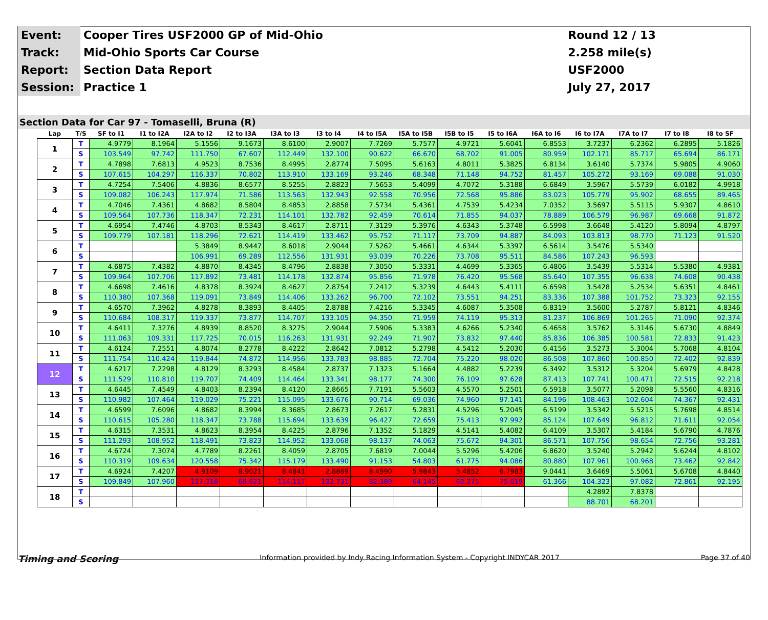| Event: | Cooper Tires USF2000 GP of Mid-Ohio | Round 12 / 13 |
| Track: | Mid-Ohio Sports Car Course | 2.258 mile(s) |
| Report: | Section Data Report | USF2000 |
| Session: | Practice 1 | July 27, 2017 |
Section Data for Car 97 - Tomaselli, Bruna (R)
| Lap | T/S | SF to I1 | I1 to I2A | I2A to I2 | I2 to I3A | I3A to I3 | I3 to I4 | I4 to I5A | I5A to I5B | I5B to I5 | I5 to I6A | I6A to I6 | I6 to I7A | I7A to I7 | I7 to I8 | I8 to SF |
| --- | --- | --- | --- | --- | --- | --- | --- | --- | --- | --- | --- | --- | --- | --- | --- | --- |
| 1 | T | 4.9779 | 8.1964 | 5.1556 | 9.1673 | 8.6100 | 2.9007 | 7.7269 | 5.7577 | 4.9721 | 5.6041 | 6.8553 | 3.7237 | 6.2362 | 6.2895 | 5.1826 |
| | S | 103.549 | 97.742 | 111.750 | 67.607 | 112.449 | 132.100 | 90.622 | 66.670 | 68.702 | 91.005 | 80.959 | 102.171 | 85.717 | 65.694 | 86.171 |
| 2 | T | 4.7898 | 7.6813 | 4.9523 | 8.7536 | 8.4995 | 2.8774 | 7.5095 | 5.6163 | 4.8011 | 5.3825 | 6.8134 | 3.6140 | 5.7374 | 5.9805 | 4.9060 |
| | S | 107.615 | 104.297 | 116.337 | 70.802 | 113.910 | 133.169 | 93.246 | 68.348 | 71.148 | 94.752 | 81.457 | 105.272 | 93.169 | 69.088 | 91.030 |
| 3 | T | 4.7254 | 7.5406 | 4.8836 | 8.6577 | 8.5255 | 2.8823 | 7.5653 | 5.4099 | 4.7072 | 5.3188 | 6.6849 | 3.5967 | 5.5739 | 6.0182 | 4.9918 |
| | S | 109.082 | 106.243 | 117.974 | 71.586 | 113.563 | 132.943 | 92.558 | 70.956 | 72.568 | 95.886 | 83.023 | 105.779 | 95.902 | 68.655 | 89.465 |
| 4 | T | 4.7046 | 7.4361 | 4.8682 | 8.5804 | 8.4853 | 2.8858 | 7.5734 | 5.4361 | 4.7539 | 5.4234 | 7.0352 | 3.5697 | 5.5115 | 5.9307 | 4.8610 |
| | S | 109.564 | 107.736 | 118.347 | 72.231 | 114.101 | 132.782 | 92.459 | 70.614 | 71.855 | 94.037 | 78.889 | 106.579 | 96.987 | 69.668 | 91.872 |
| 5 | T | 4.6954 | 7.4746 | 4.8703 | 8.5343 | 8.4617 | 2.8711 | 7.3129 | 5.3976 | 4.6343 | 5.3748 | 6.5998 | 3.6648 | 5.4120 | 5.8094 | 4.8797 |
| | S | 109.779 | 107.181 | 118.296 | 72.621 | 114.419 | 133.462 | 95.752 | 71.117 | 73.709 | 94.887 | 84.093 | 103.813 | 98.770 | 71.123 | 91.520 |
| 6 | T | | | 5.3849 | 8.9447 | 8.6018 | 2.9044 | 7.5262 | 5.4661 | 4.6344 | 5.3397 | 6.5614 | 3.5476 | 5.5340 | | |
| | S | | | 106.991 | 69.289 | 112.556 | 131.931 | 93.039 | 70.226 | 73.708 | 95.511 | 84.586 | 107.243 | 96.593 | | |
| 7 | T | 4.6875 | 7.4382 | 4.8870 | 8.4345 | 8.4796 | 2.8838 | 7.3050 | 5.3331 | 4.4699 | 5.3365 | 6.4806 | 3.5439 | 5.5314 | 5.5380 | 4.9381 |
| | S | 109.964 | 107.706 | 117.892 | 73.481 | 114.178 | 132.874 | 95.856 | 71.978 | 76.420 | 95.568 | 85.640 | 107.355 | 96.638 | 74.608 | 90.438 |
| 8 | T | 4.6698 | 7.4616 | 4.8378 | 8.3924 | 8.4627 | 2.8754 | 7.2412 | 5.3239 | 4.6443 | 5.4111 | 6.6598 | 3.5428 | 5.2534 | 5.6351 | 4.8461 |
| | S | 110.380 | 107.368 | 119.091 | 73.849 | 114.406 | 133.262 | 96.700 | 72.102 | 73.551 | 94.251 | 83.336 | 107.388 | 101.752 | 73.323 | 92.155 |
| 9 | T | 4.6570 | 7.3962 | 4.8278 | 8.3893 | 8.4405 | 2.8788 | 7.4216 | 5.3345 | 4.6087 | 5.3508 | 6.8319 | 3.5600 | 5.2787 | 5.8121 | 4.8346 |
| | S | 110.684 | 108.317 | 119.337 | 73.877 | 114.707 | 133.105 | 94.350 | 71.959 | 74.119 | 95.313 | 81.237 | 106.869 | 101.265 | 71.090 | 92.374 |
| 10 | T | 4.6411 | 7.3276 | 4.8939 | 8.8520 | 8.3275 | 2.9044 | 7.5906 | 5.3383 | 4.6266 | 5.2340 | 6.4658 | 3.5762 | 5.3146 | 5.6730 | 4.8849 |
| | S | 111.063 | 109.331 | 117.725 | 70.015 | 116.263 | 131.931 | 92.249 | 71.907 | 73.832 | 97.440 | 85.836 | 106.385 | 100.581 | 72.833 | 91.423 |
| 11 | T | 4.6124 | 7.2551 | 4.8074 | 8.2778 | 8.4222 | 2.8642 | 7.0812 | 5.2798 | 4.5412 | 5.2030 | 6.4156 | 3.5273 | 5.3004 | 5.7068 | 4.8104 |
| | S | 111.754 | 110.424 | 119.844 | 74.872 | 114.956 | 133.783 | 98.885 | 72.704 | 75.220 | 98.020 | 86.508 | 107.860 | 100.850 | 72.402 | 92.839 |
| 12 | T | 4.6217 | 7.2298 | 4.8129 | 8.3293 | 8.4584 | 2.8737 | 7.1323 | 5.1664 | 4.4882 | 5.2239 | 6.3492 | 3.5312 | 5.3204 | 5.6979 | 4.8428 |
| | S | 111.529 | 110.810 | 119.707 | 74.409 | 114.464 | 133.341 | 98.177 | 74.300 | 76.109 | 97.628 | 87.413 | 107.741 | 100.471 | 72.515 | 92.218 |
| 13 | T | 4.6445 | 7.4549 | 4.8403 | 8.2394 | 8.4120 | 2.8665 | 7.7191 | 5.5603 | 4.5570 | 5.2501 | 6.5918 | 3.5077 | 5.2098 | 5.5560 | 4.8316 |
| | S | 110.982 | 107.464 | 119.029 | 75.221 | 115.095 | 133.676 | 90.714 | 69.036 | 74.960 | 97.141 | 84.196 | 108.463 | 102.604 | 74.367 | 92.431 |
| 14 | T | 4.6599 | 7.6096 | 4.8682 | 8.3994 | 8.3685 | 2.8673 | 7.2617 | 5.2831 | 4.5296 | 5.2045 | 6.5199 | 3.5342 | 5.5215 | 5.7698 | 4.8514 |
| | S | 110.615 | 105.280 | 118.347 | 73.788 | 115.694 | 133.639 | 96.427 | 72.659 | 75.413 | 97.992 | 85.124 | 107.649 | 96.812 | 71.611 | 92.054 |
| 15 | T | 4.6315 | 7.3531 | 4.8623 | 8.3954 | 8.4225 | 2.8796 | 7.1352 | 5.1829 | 4.5141 | 5.4082 | 6.4109 | 3.5307 | 5.4184 | 5.6790 | 4.7876 |
| | S | 111.293 | 108.952 | 118.491 | 73.823 | 114.952 | 133.068 | 98.137 | 74.063 | 75.672 | 94.301 | 86.571 | 107.756 | 98.654 | 72.756 | 93.281 |
| 16 | T | 4.6724 | 7.3074 | 4.7789 | 8.2261 | 8.4059 | 2.8705 | 7.6819 | 7.0044 | 5.5296 | 5.4206 | 6.8620 | 3.5240 | 5.2942 | 5.6244 | 4.8102 |
| | S | 110.319 | 109.634 | 120.558 | 75.342 | 115.179 | 133.490 | 91.153 | 54.803 | 61.775 | 94.086 | 80.880 | 107.961 | 100.968 | 73.462 | 92.842 |
| 17 | T | 4.6924 | 7.4207 | 4.9109 | 8.9021 | 8.4841 | 2.8869 | 8.4990 | 5.9843 | 5.4852 | 6.7983 | 9.0441 | 3.6469 | 5.5061 | 5.6708 | 4.8440 |
| | S | 109.849 | 107.960 | 117.318 | 69.621 | 114.117 | 132.731 | 82.389 | 64.145 | 62.275 | 75.019 | 61.366 | 104.323 | 97.082 | 72.861 | 92.195 |
| 18 | T | | | | | | | | | | | | 4.2892 | 7.8378 | | |
| | S | | | | | | | | | | | | 88.701 | 68.201 | | |
Timing and Scoring Information provided by Indy Racing Information System - Copyright INDYCAR 2017 Page 37 of 40